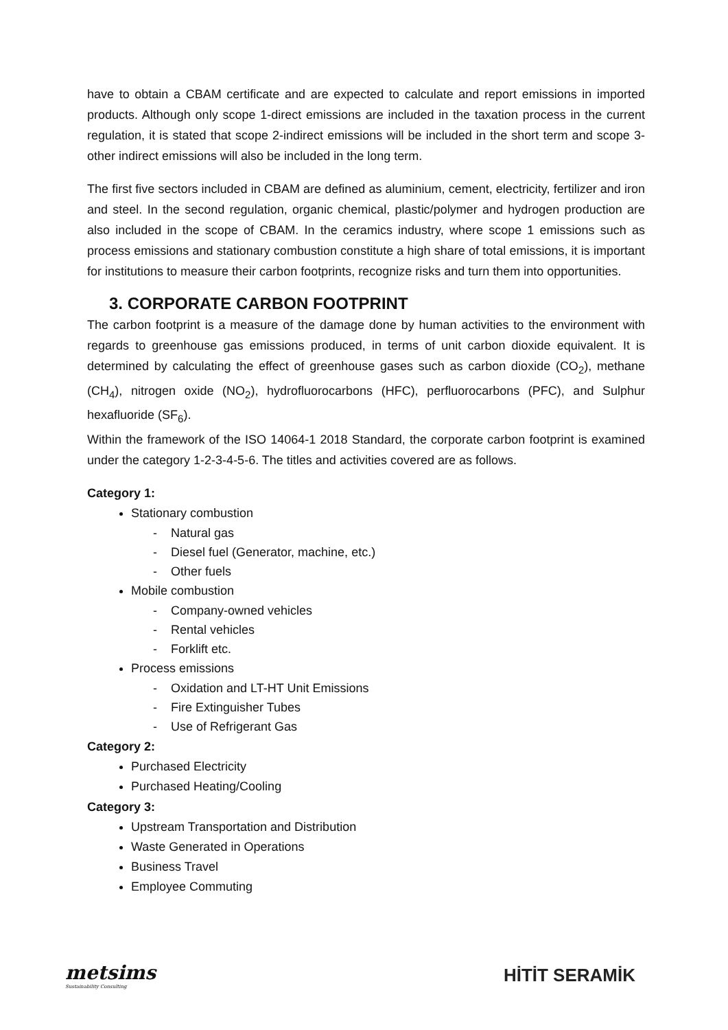have to obtain a CBAM certificate and are expected to calculate and report emissions in imported products. Although only scope 1-direct emissions are included in the taxation process in the current regulation, it is stated that scope 2-indirect emissions will be included in the short term and scope 3-other indirect emissions will also be included in the long term.
The first five sectors included in CBAM are defined as aluminium, cement, electricity, fertilizer and iron and steel. In the second regulation, organic chemical, plastic/polymer and hydrogen production are also included in the scope of CBAM. In the ceramics industry, where scope 1 emissions such as process emissions and stationary combustion constitute a high share of total emissions, it is important for institutions to measure their carbon footprints, recognize risks and turn them into opportunities.
3. CORPORATE CARBON FOOTPRINT
The carbon footprint is a measure of the damage done by human activities to the environment with regards to greenhouse gas emissions produced, in terms of unit carbon dioxide equivalent. It is determined by calculating the effect of greenhouse gases such as carbon dioxide (CO<sub>2</sub>), methane (CH<sub>4</sub>), nitrogen oxide (NO<sub>2</sub>), hydrofluorocarbons (HFC), perfluorocarbons (PFC), and Sulphur hexafluoride (SF<sub>6</sub>).
Within the framework of the ISO 14064-1 2018 Standard, the corporate carbon footprint is examined under the category 1-2-3-4-5-6. The titles and activities covered are as follows.
Category 1:
Stationary combustion
- Natural gas
- Diesel fuel (Generator, machine, etc.)
- Other fuels
Mobile combustion
- Company-owned vehicles
- Rental vehicles
- Forklift etc.
Process emissions
- Oxidation and LT-HT Unit Emissions
- Fire Extinguisher Tubes
- Use of Refrigerant Gas
Category 2:
Purchased Electricity
Purchased Heating/Cooling
Category 3:
Upstream Transportation and Distribution
Waste Generated in Operations
Business Travel
Employee Commuting
metsims
Sustainability Consulting
HİTİT SERAMİK